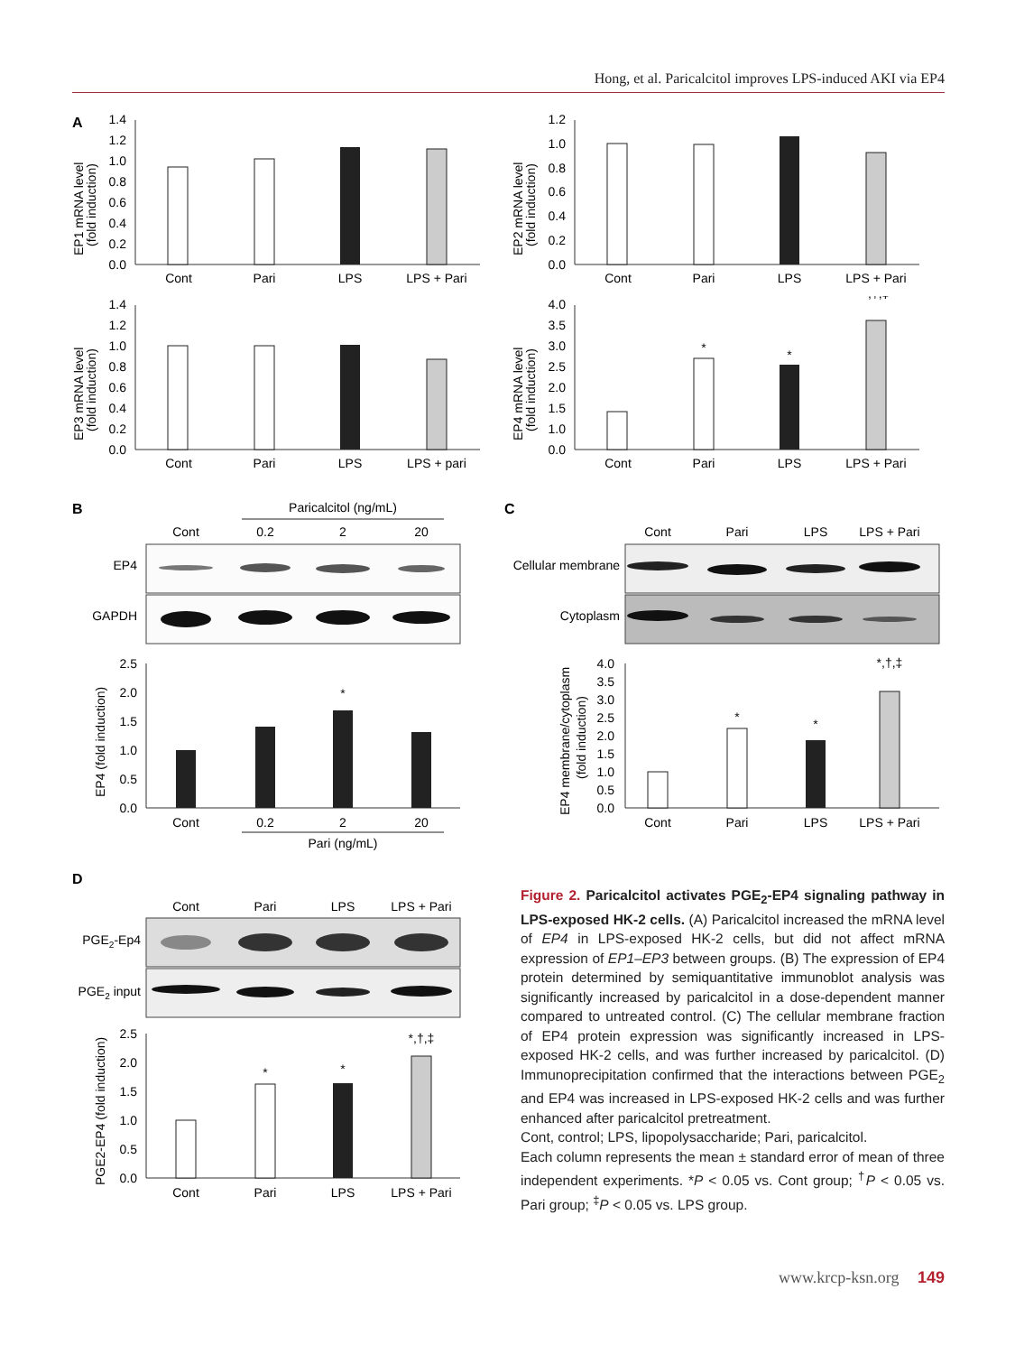Hong, et al. Paricalcitol improves LPS-induced AKI via EP4
A
EP1 mRNA level
(fold induction)
0.0
0.2
0.4
0.6
0.8
1.0
1.2
1.4
Cont
Pari
LPS
LPS + Pari
EP2 mRNA level
(fold induction)
0.0
0.2
0.4
0.6
0.8
1.0
1.2
Cont
Pari
LPS
LPS + Pari
EP3 mRNA level
(fold induction)
0.0
0.2
0.4
0.6
0.8
1.0
1.2
1.4
Cont
Pari
LPS
LPS + pari
EP4 mRNA level
(fold induction)
0.0
1.0
1.5
2.0
2.5
3.0
3.5
4.0
*
*
*,†,‡
Cont
Pari
LPS
LPS + Pari
B
Paricalcitol (ng/mL)
Cont
0.2
2
20
EP4
GAPDH
EP4 (fold induction)
0.0
0.5
1.0
1.5
2.0
2.5
*
Cont
0.2
2
20
Pari (ng/mL)
C
Cont
Pari
LPS
LPS + Pari
Cellular membrane
Cytoplasm
EP4 membrane/cytoplasm
(fold induction)
0.0
0.5
1.0
1.5
2.0
2.5
3.0
3.5
4.0
*
*
*,†,‡
Cont
Pari
LPS
LPS + Pari
D
Cont
Pari
LPS
LPS + Pari
PGE2-Ep4
PGE2 input
PGE2-EP4 (fold induction)
0.0
0.5
1.0
1.5
2.0
2.5
*
*
*,†,‡
Cont
Pari
LPS
LPS + Pari
Figure 2. Paricalcitol activates PGE<sub>2</sub>-EP4 signaling pathway in LPS-exposed HK-2 cells. (A) Paricalcitol increased the mRNA level of EP4 in LPS-exposed HK-2 cells, but did not affect mRNA expression of EP1–EP3 between groups. (B) The expression of EP4 protein determined by semiquantitative immunoblot analysis was significantly increased by paricalcitol in a dose-dependent manner compared to untreated control. (C) The cellular membrane fraction of EP4 protein expression was significantly increased in LPS-exposed HK-2 cells, and was further increased by paricalcitol. (D) Immunoprecipitation confirmed that the interactions between PGE<sub>2</sub> and EP4 was increased in LPS-exposed HK-2 cells and was further enhanced after paricalcitol pretreatment.
Cont, control; LPS, lipopolysaccharide; Pari, paricalcitol.
Each column represents the mean ± standard error of mean of three independent experiments. *P < 0.05 vs. Cont group; <sup>†</sup>P < 0.05 vs. Pari group; <sup>‡</sup>P < 0.05 vs. LPS group.
www.krcp-ksn.org 149